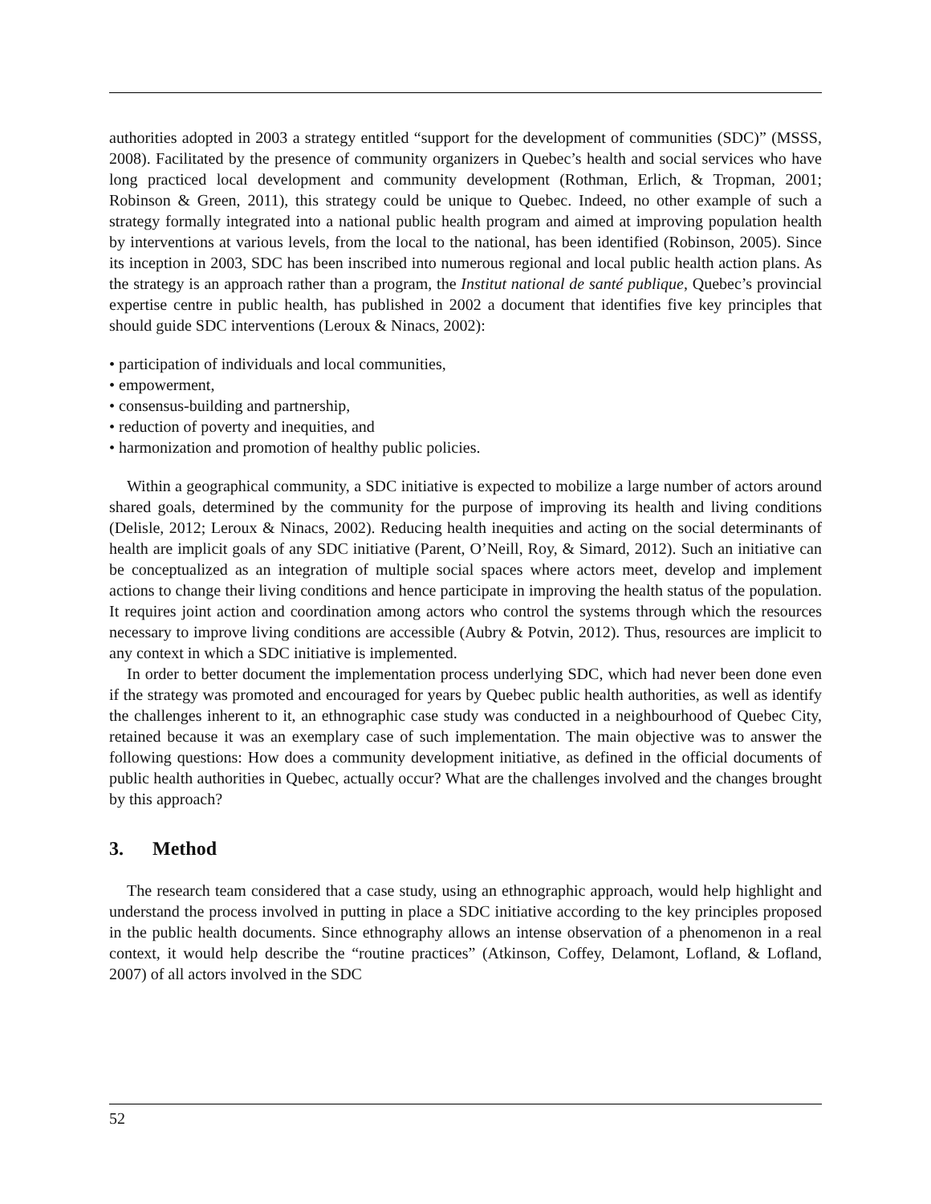authorities adopted in 2003 a strategy entitled “support for the development of communities (SDC)” (MSSS, 2008). Facilitated by the presence of community organizers in Quebec’s health and social services who have long practiced local development and community development (Rothman, Erlich, & Tropman, 2001; Robinson & Green, 2011), this strategy could be unique to Quebec. Indeed, no other example of such a strategy formally integrated into a national public health program and aimed at improving population health by interventions at various levels, from the local to the national, has been identified (Robinson, 2005). Since its inception in 2003, SDC has been inscribed into numerous regional and local public health action plans. As the strategy is an approach rather than a program, the Institut national de santé publique, Quebec’s provincial expertise centre in public health, has published in 2002 a document that identifies five key principles that should guide SDC interventions (Leroux & Ninacs, 2002):
• participation of individuals and local communities,
• empowerment,
• consensus-building and partnership,
• reduction of poverty and inequities, and
• harmonization and promotion of healthy public policies.
Within a geographical community, a SDC initiative is expected to mobilize a large number of actors around shared goals, determined by the community for the purpose of improving its health and living conditions (Delisle, 2012; Leroux & Ninacs, 2002). Reducing health inequities and acting on the social determinants of health are implicit goals of any SDC initiative (Parent, O’Neill, Roy, & Simard, 2012). Such an initiative can be conceptualized as an integration of multiple social spaces where actors meet, develop and implement actions to change their living conditions and hence participate in improving the health status of the population. It requires joint action and coordination among actors who control the systems through which the resources necessary to improve living conditions are accessible (Aubry & Potvin, 2012). Thus, resources are implicit to any context in which a SDC initiative is implemented.
In order to better document the implementation process underlying SDC, which had never been done even if the strategy was promoted and encouraged for years by Quebec public health authorities, as well as identify the challenges inherent to it, an ethnographic case study was conducted in a neighbourhood of Quebec City, retained because it was an exemplary case of such implementation. The main objective was to answer the following questions: How does a community development initiative, as defined in the official documents of public health authorities in Quebec, actually occur? What are the challenges involved and the changes brought by this approach?
3. Method
The research team considered that a case study, using an ethnographic approach, would help highlight and understand the process involved in putting in place a SDC initiative according to the key principles proposed in the public health documents. Since ethnography allows an intense observation of a phenomenon in a real context, it would help describe the “routine practices” (Atkinson, Coffey, Delamont, Lofland, & Lofland, 2007) of all actors involved in the SDC
52